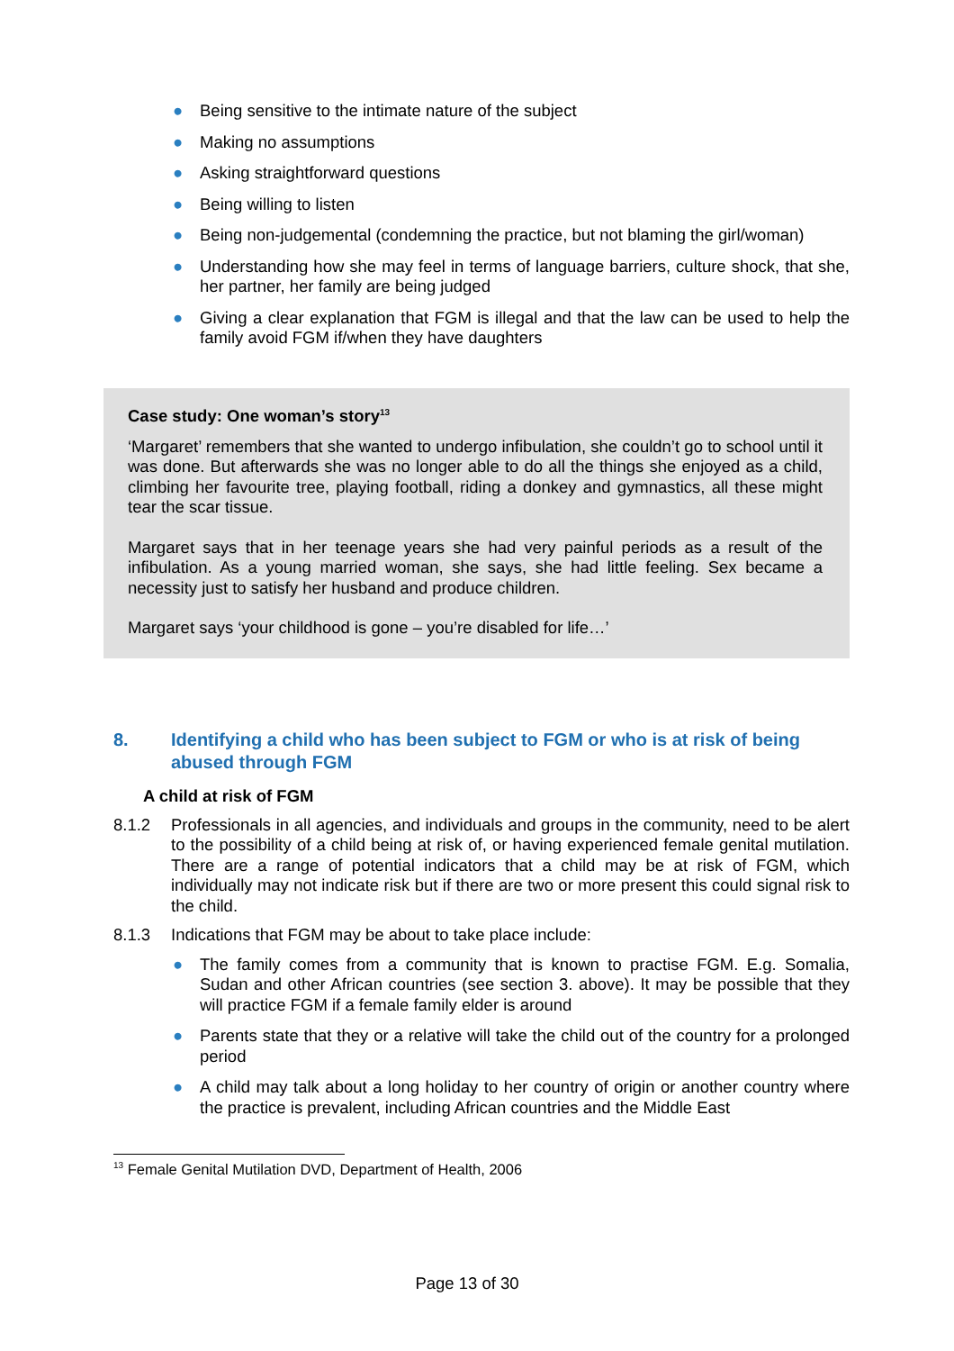● Being sensitive to the intimate nature of the subject
● Making no assumptions
● Asking straightforward questions
● Being willing to listen
● Being non-judgemental (condemning the practice, but not blaming the girl/woman)
● Understanding how she may feel in terms of language barriers, culture shock, that she, her partner, her family are being judged
● Giving a clear explanation that FGM is illegal and that the law can be used to help the family avoid FGM if/when they have daughters
Case study: One woman’s story<sup>13</sup>
‘Margaret’ remembers that she wanted to undergo infibulation, she couldn’t go to school until it was done. But afterwards she was no longer able to do all the things she enjoyed as a child, climbing her favourite tree, playing football, riding a donkey and gymnastics, all these might tear the scar tissue.
Margaret says that in her teenage years she had very painful periods as a result of the infibulation. As a young married woman, she says, she had little feeling. Sex became a necessity just to satisfy her husband and produce children.
Margaret says ‘your childhood is gone – you’re disabled for life…’
8. Identifying a child who has been subject to FGM or who is at risk of being abused through FGM
A child at risk of FGM
8.1.2 Professionals in all agencies, and individuals and groups in the community, need to be alert to the possibility of a child being at risk of, or having experienced female genital mutilation. There are a range of potential indicators that a child may be at risk of FGM, which individually may not indicate risk but if there are two or more present this could signal risk to the child.
8.1.3 Indications that FGM may be about to take place include:
● The family comes from a community that is known to practise FGM. E.g. Somalia, Sudan and other African countries (see section 3. above). It may be possible that they will practice FGM if a female family elder is around
● Parents state that they or a relative will take the child out of the country for a prolonged period
● A child may talk about a long holiday to her country of origin or another country where the practice is prevalent, including African countries and the Middle East
<sup>13</sup> Female Genital Mutilation DVD, Department of Health, 2006
Page 13 of 30